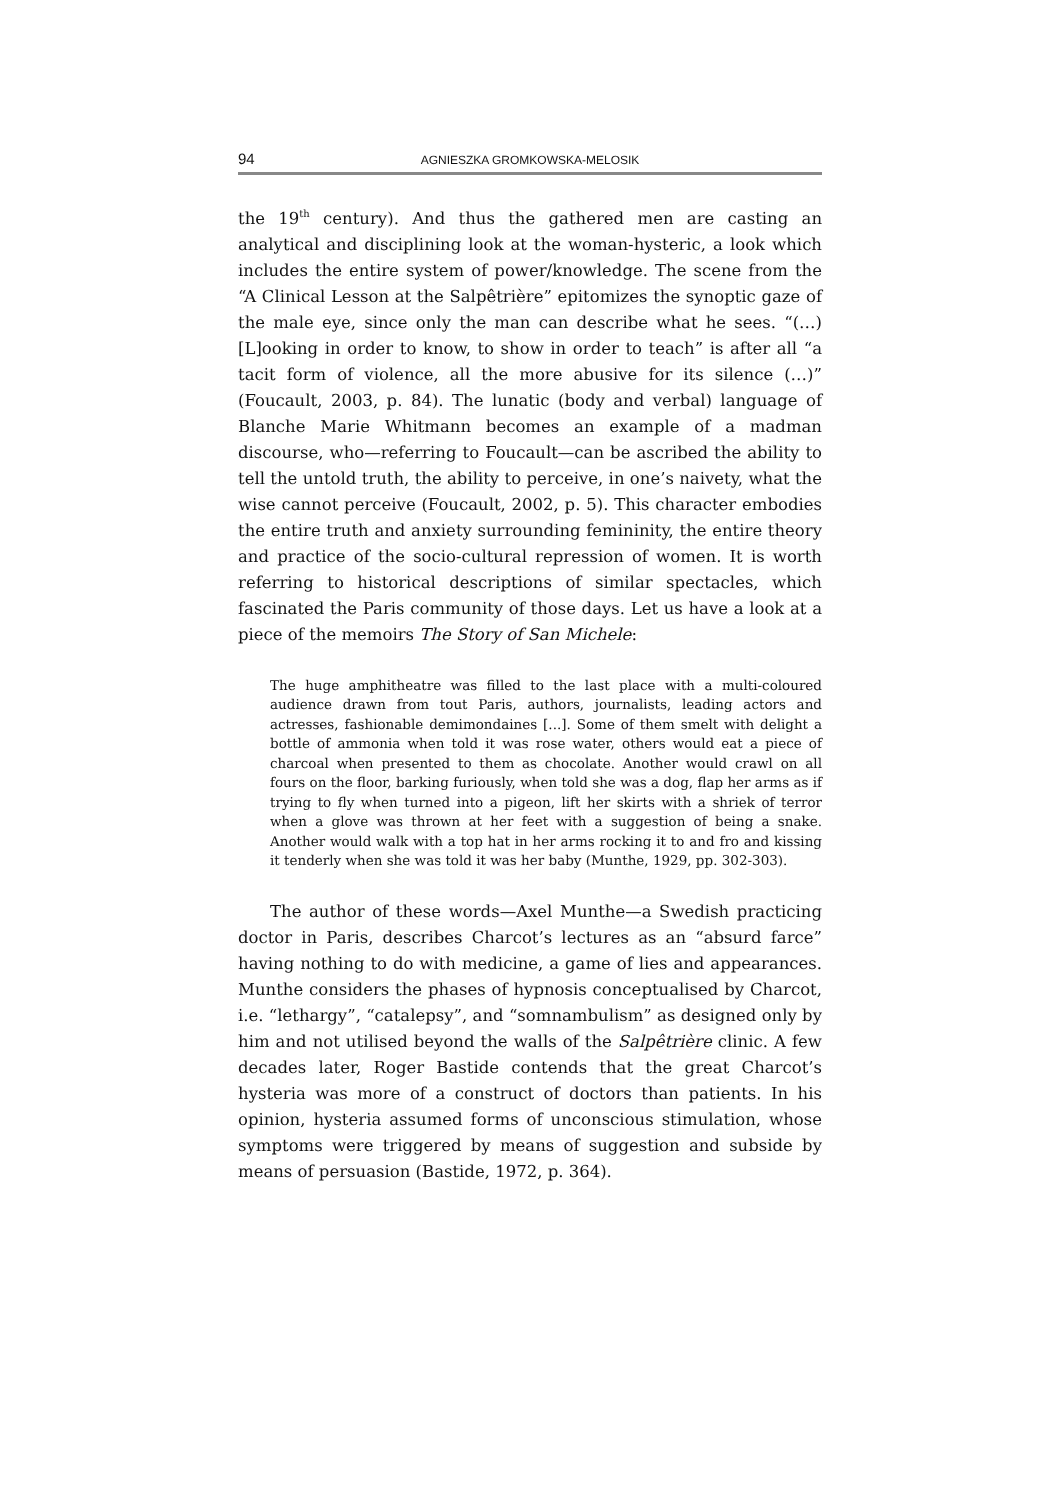94 AGNIESZKA GROMKOWSKA-MELOSIK
the 19<sup>th</sup> century). And thus the gathered men are casting an analytical and disciplining look at the woman-hysteric, a look which includes the entire system of power/knowledge. The scene from the “A Clinical Lesson at the Salpêtrière” epitomizes the synoptic gaze of the male eye, since only the man can describe what he sees. “(…)[L]ooking in order to know, to show in order to teach” is after all “a tacit form of violence, all the more abusive for its silence (…)” (Foucault, 2003, p. 84). The lunatic (body and verbal) language of Blanche Marie Whitmann becomes an example of a madman discourse, who—referring to Foucault—can be ascribed the ability to tell the untold truth, the ability to perceive, in one’s naivety, what the wise cannot perceive (Foucault, 2002, p. 5). This character embodies the entire truth and anxiety surrounding femininity, the entire theory and practice of the socio-cultural repression of women. It is worth referring to historical descriptions of similar spectacles, which fascinated the Paris community of those days. Let us have a look at a piece of the memoirs The Story of San Michele:
The huge amphitheatre was filled to the last place with a multi-coloured audience drawn from tout Paris, authors, journalists, leading actors and actresses, fashionable demimondaines [...]. Some of them smelt with delight a bottle of ammonia when told it was rose water, others would eat a piece of charcoal when presented to them as chocolate. Another would crawl on all fours on the floor, barking furiously, when told she was a dog, flap her arms as if trying to fly when turned into a pigeon, lift her skirts with a shriek of terror when a glove was thrown at her feet with a suggestion of being a snake. Another would walk with a top hat in her arms rocking it to and fro and kissing it tenderly when she was told it was her baby (Munthe, 1929, pp. 302-303).
The author of these words—Axel Munthe—a Swedish practicing doctor in Paris, describes Charcot’s lectures as an “absurd farce” having nothing to do with medicine, a game of lies and appearances. Munthe considers the phases of hypnosis conceptualised by Charcot, i.e. “lethargy”, “catalepsy”, and “somnambulism” as designed only by him and not utilised beyond the walls of the Salpêtrière clinic. A few decades later, Roger Bastide contends that the great Charcot’s hysteria was more of a construct of doctors than patients. In his opinion, hysteria assumed forms of unconscious stimulation, whose symptoms were triggered by means of suggestion and subside by means of persuasion (Bastide, 1972, p. 364).